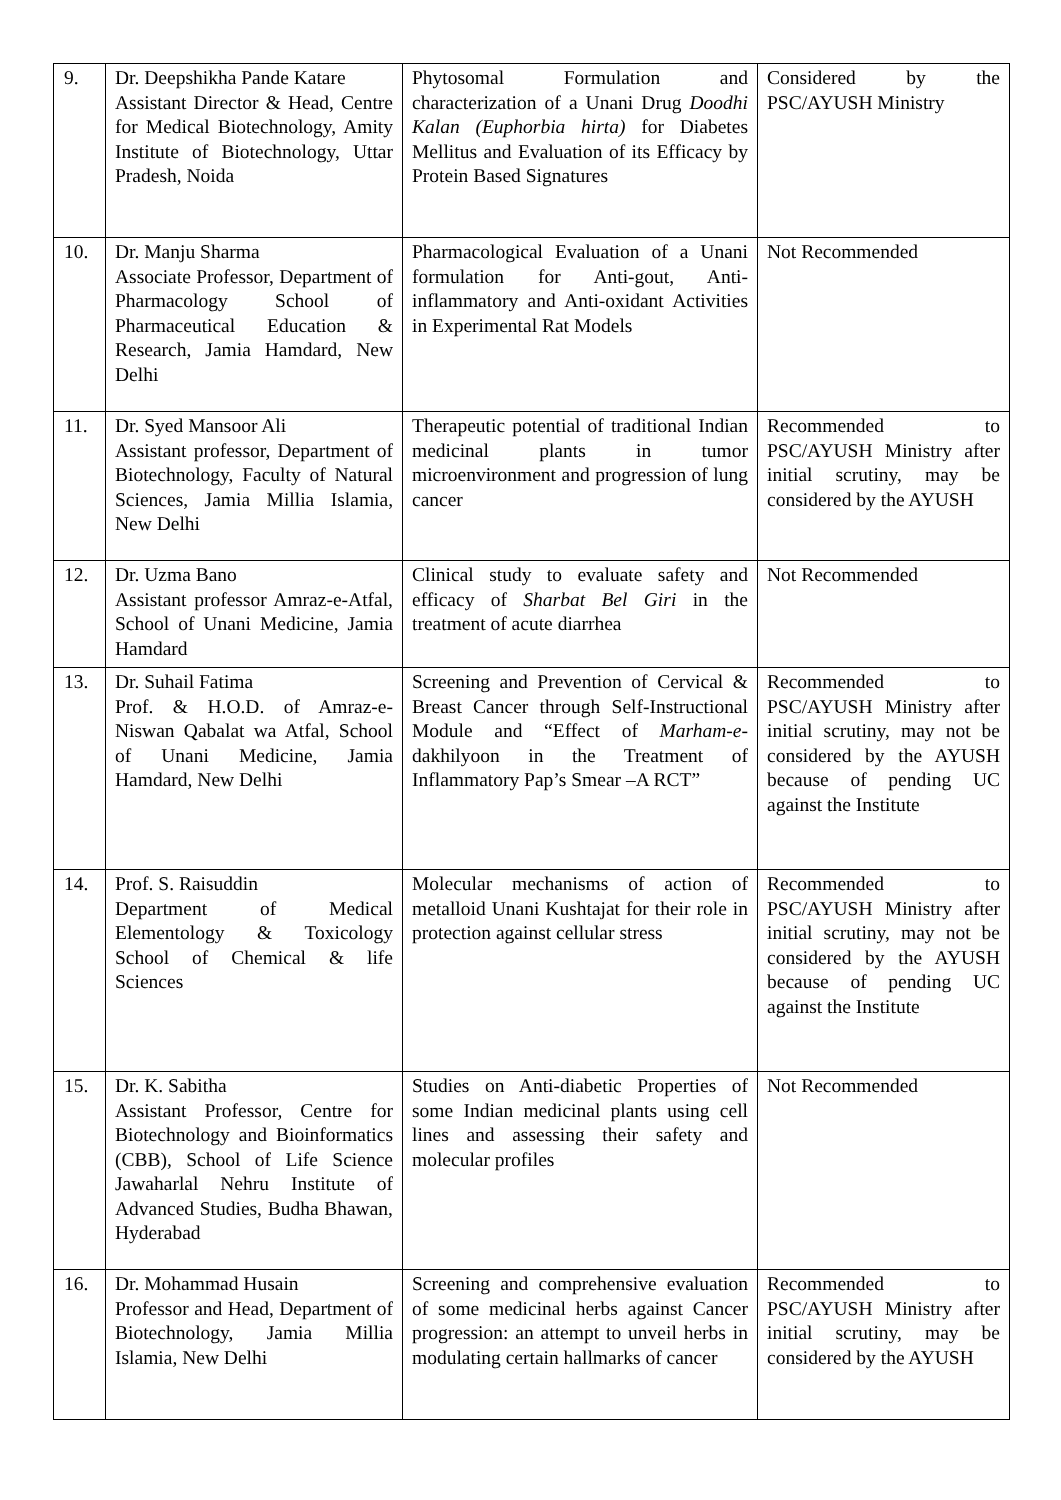| 9. | Dr. Deepshikha Pande Katare Assistant Director & Head, Centre for Medical Biotechnology, Amity Institute of Biotechnology, Uttar Pradesh, Noida | Phytosomal Formulation and characterization of a Unani Drug Doodhi Kalan (Euphorbia hirta) for Diabetes Mellitus and Evaluation of its Efficacy by Protein Based Signatures | Considered by the PSC/AYUSH Ministry |
| 10. | Dr. Manju Sharma Associate Professor, Department of Pharmacology School of Pharmaceutical Education & Research, Jamia Hamdard, New Delhi | Pharmacological Evaluation of a Unani formulation for Anti-gout, Anti-inflammatory and Anti-oxidant Activities in Experimental Rat Models | Not Recommended |
| 11. | Dr. Syed Mansoor Ali Assistant professor, Department of Biotechnology, Faculty of Natural Sciences, Jamia Millia Islamia, New Delhi | Therapeutic potential of traditional Indian medicinal plants in tumor microenvironment and progression of lung cancer | Recommended to PSC/AYUSH Ministry after initial scrutiny, may be considered by the AYUSH |
| 12. | Dr. Uzma Bano Assistant professor Amraz-e-Atfal, School of Unani Medicine, Jamia Hamdard | Clinical study to evaluate safety and efficacy of Sharbat Bel Giri in the treatment of acute diarrhea | Not Recommended |
| 13. | Dr. Suhail Fatima Prof. & H.O.D. of Amraz-e-Niswan Qabalat wa Atfal, School of Unani Medicine, Jamia Hamdard, New Delhi | Screening and Prevention of Cervical & Breast Cancer through Self-Instructional Module and “Effect of Marham-e- dakhilyoon in the Treatment of Inflammatory Pap’s Smear –A RCT” | Recommended to PSC/AYUSH Ministry after initial scrutiny, may not be considered by the AYUSH because of pending UC against the Institute |
| 14. | Prof. S. Raisuddin Department of Medical Elementology & Toxicology School of Chemical & life Sciences | Molecular mechanisms of action of metalloid Unani Kushtajat for their role in protection against cellular stress | Recommended to PSC/AYUSH Ministry after initial scrutiny, may not be considered by the AYUSH because of pending UC against the Institute |
| 15. | Dr. K. Sabitha Assistant Professor, Centre for Biotechnology and Bioinformatics (CBB), School of Life Science Jawaharlal Nehru Institute of Advanced Studies, Budha Bhawan, Hyderabad | Studies on Anti-diabetic Properties of some Indian medicinal plants using cell lines and assessing their safety and molecular profiles | Not Recommended |
| 16. | Dr. Mohammad Husain Professor and Head, Department of Biotechnology, Jamia Millia Islamia, New Delhi | Screening and comprehensive evaluation of some medicinal herbs against Cancer progression: an attempt to unveil herbs in modulating certain hallmarks of cancer | Recommended to PSC/AYUSH Ministry after initial scrutiny, may be considered by the AYUSH |